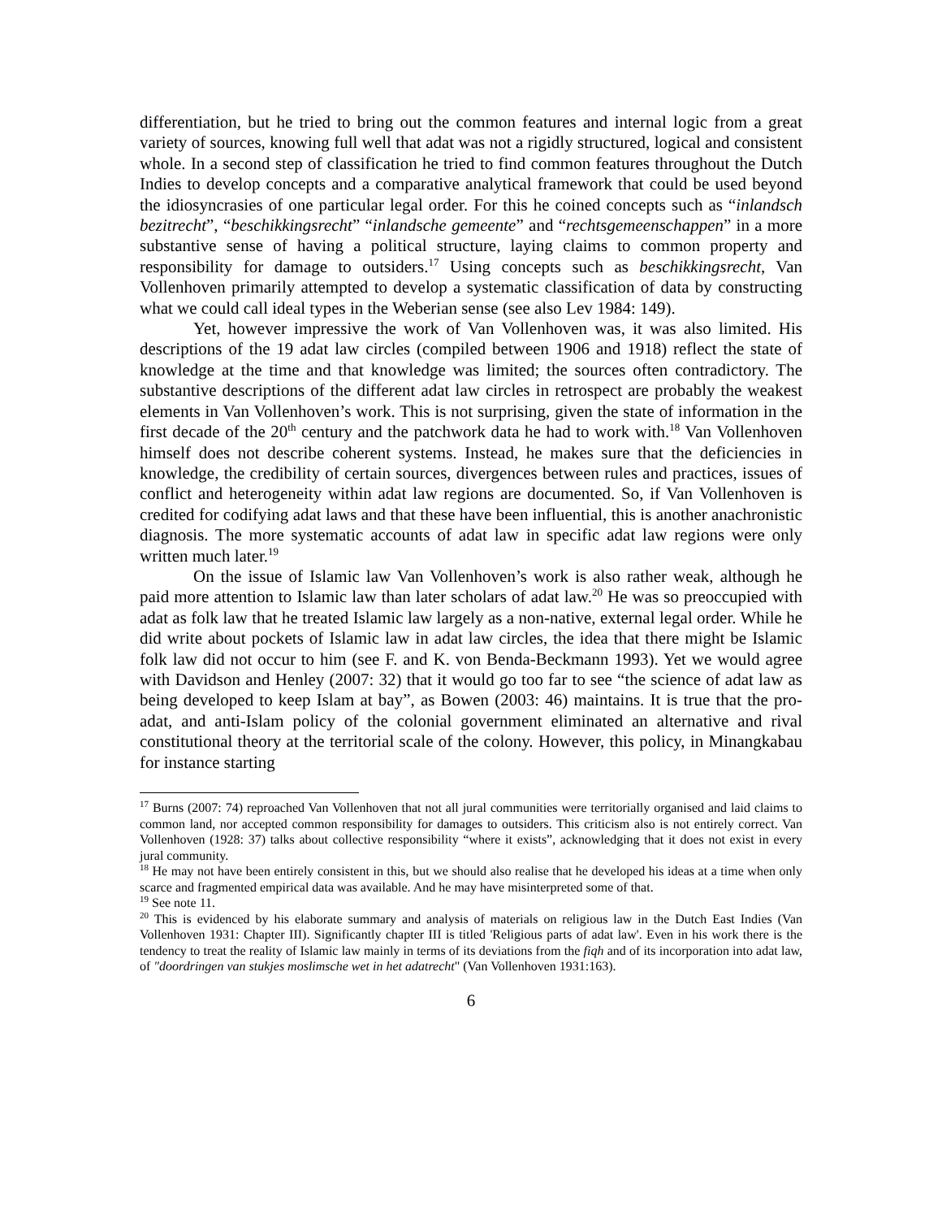differentiation, but he tried to bring out the common features and internal logic from a great variety of sources, knowing full well that adat was not a rigidly structured, logical and consistent whole. In a second step of classification he tried to find common features throughout the Dutch Indies to develop concepts and a comparative analytical framework that could be used beyond the idiosyncrasies of one particular legal order. For this he coined concepts such as “inlandsch bezitrecht”, “beschikkingsrecht” “inlandsche gemeente” and “rechtsgemeenschappen” in a more substantive sense of having a political structure, laying claims to common property and responsibility for damage to outsiders.<sup>17</sup> Using concepts such as beschikkingsrecht, Van Vollenhoven primarily attempted to develop a systematic classification of data by constructing what we could call ideal types in the Weberian sense (see also Lev 1984: 149).
Yet, however impressive the work of Van Vollenhoven was, it was also limited. His descriptions of the 19 adat law circles (compiled between 1906 and 1918) reflect the state of knowledge at the time and that knowledge was limited; the sources often contradictory. The substantive descriptions of the different adat law circles in retrospect are probably the weakest elements in Van Vollenhoven’s work. This is not surprising, given the state of information in the first decade of the 20<sup>th</sup> century and the patchwork data he had to work with.<sup>18</sup> Van Vollenhoven himself does not describe coherent systems. Instead, he makes sure that the deficiencies in knowledge, the credibility of certain sources, divergences between rules and practices, issues of conflict and heterogeneity within adat law regions are documented. So, if Van Vollenhoven is credited for codifying adat laws and that these have been influential, this is another anachronistic diagnosis. The more systematic accounts of adat law in specific adat law regions were only written much later.<sup>19</sup>
On the issue of Islamic law Van Vollenhoven’s work is also rather weak, although he paid more attention to Islamic law than later scholars of adat law.<sup>20</sup> He was so preoccupied with adat as folk law that he treated Islamic law largely as a non-native, external legal order. While he did write about pockets of Islamic law in adat law circles, the idea that there might be Islamic folk law did not occur to him (see F. and K. von Benda-Beckmann 1993). Yet we would agree with Davidson and Henley (2007: 32) that it would go too far to see “the science of adat law as being developed to keep Islam at bay”, as Bowen (2003: 46) maintains. It is true that the pro-adat, and anti-Islam policy of the colonial government eliminated an alternative and rival constitutional theory at the territorial scale of the colony. However, this policy, in Minangkabau for instance starting
<sup>17</sup> Burns (2007: 74) reproached Van Vollenhoven that not all jural communities were territorially organised and laid claims to common land, nor accepted common responsibility for damages to outsiders. This criticism also is not entirely correct. Van Vollenhoven (1928: 37) talks about collective responsibility “where it exists”, acknowledging that it does not exist in every jural community.
<sup>18</sup> He may not have been entirely consistent in this, but we should also realise that he developed his ideas at a time when only scarce and fragmented empirical data was available. And he may have misinterpreted some of that.
<sup>19</sup> See note 11.
<sup>20</sup> This is evidenced by his elaborate summary and analysis of materials on religious law in the Dutch East Indies (Van Vollenhoven 1931: Chapter III). Significantly chapter III is titled 'Religious parts of adat law'. Even in his work there is the tendency to treat the reality of Islamic law mainly in terms of its deviations from the fiqh and of its incorporation into adat law, of "doordringen van stukjes moslimsche wet in het adatrecht" (Van Vollenhoven 1931:163).
6